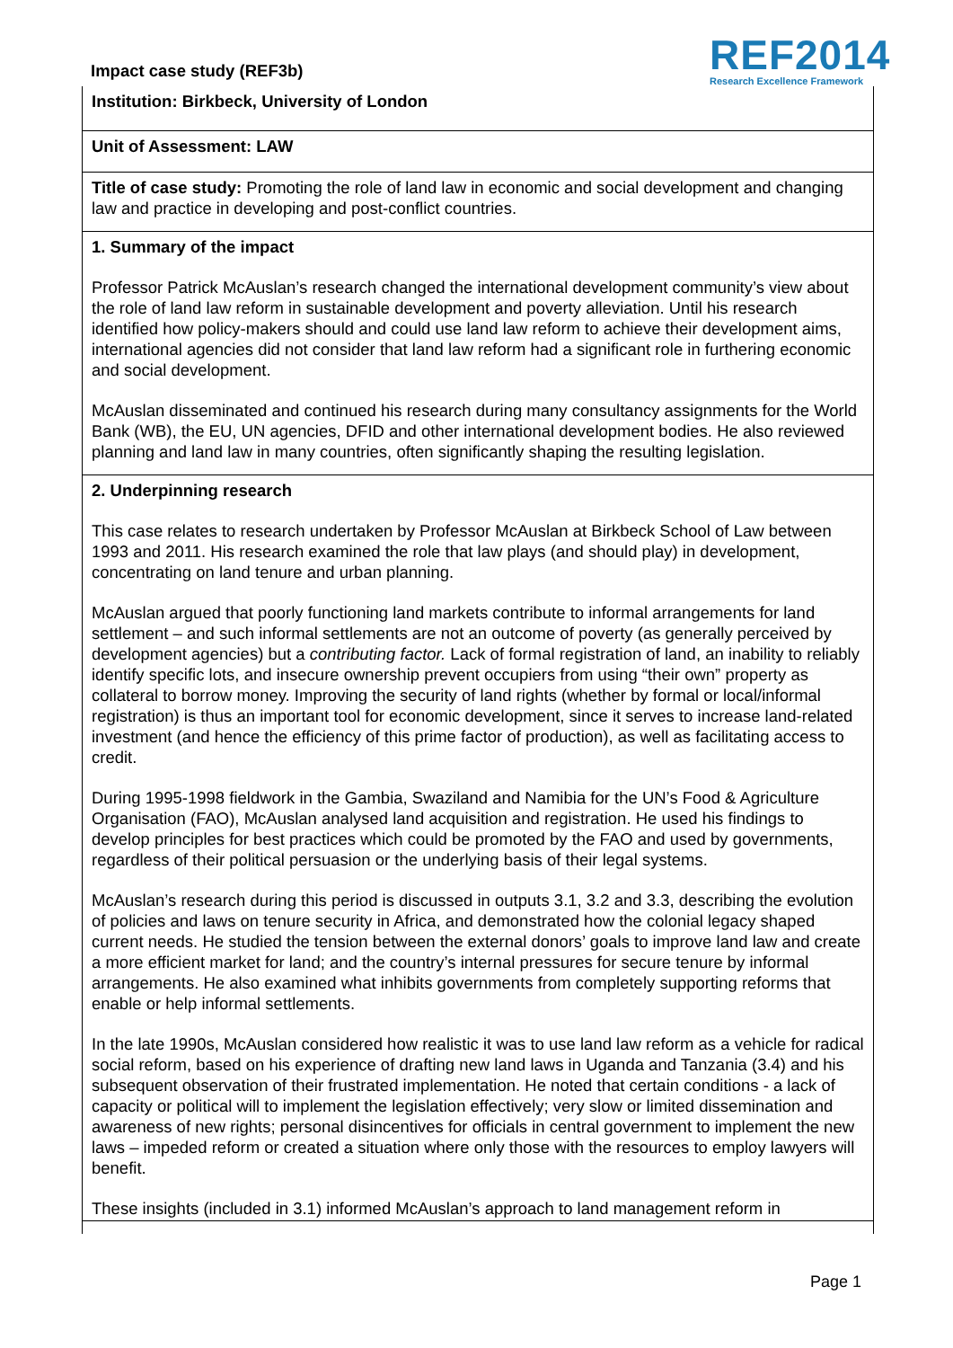Impact case study (REF3b)
REF2014
Research Excellence Framework
Institution: Birkbeck, University of London
Unit of Assessment: LAW
Title of case study: Promoting the role of land law in economic and social development and changing law and practice in developing and post-conflict countries.
1. Summary of the impact
Professor Patrick McAuslan’s research changed the international development community’s view about the role of land law reform in sustainable development and poverty alleviation. Until his research identified how policy-makers should and could use land law reform to achieve their development aims, international agencies did not consider that land law reform had a significant role in furthering economic and social development.
McAuslan disseminated and continued his research during many consultancy assignments for the World Bank (WB), the EU, UN agencies, DFID and other international development bodies. He also reviewed planning and land law in many countries, often significantly shaping the resulting legislation.
2. Underpinning research
This case relates to research undertaken by Professor McAuslan at Birkbeck School of Law between 1993 and 2011. His research examined the role that law plays (and should play) in development, concentrating on land tenure and urban planning.
McAuslan argued that poorly functioning land markets contribute to informal arrangements for land settlement – and such informal settlements are not an outcome of poverty (as generally perceived by development agencies) but a contributing factor. Lack of formal registration of land, an inability to reliably identify specific lots, and insecure ownership prevent occupiers from using “their own” property as collateral to borrow money. Improving the security of land rights (whether by formal or local/informal registration) is thus an important tool for economic development, since it serves to increase land-related investment (and hence the efficiency of this prime factor of production), as well as facilitating access to credit.
During 1995-1998 fieldwork in the Gambia, Swaziland and Namibia for the UN’s Food & Agriculture Organisation (FAO), McAuslan analysed land acquisition and registration. He used his findings to develop principles for best practices which could be promoted by the FAO and used by governments, regardless of their political persuasion or the underlying basis of their legal systems.
McAuslan’s research during this period is discussed in outputs 3.1, 3.2 and 3.3, describing the evolution of policies and laws on tenure security in Africa, and demonstrated how the colonial legacy shaped current needs. He studied the tension between the external donors’ goals to improve land law and create a more efficient market for land; and the country’s internal pressures for secure tenure by informal arrangements. He also examined what inhibits governments from completely supporting reforms that enable or help informal settlements.
In the late 1990s, McAuslan considered how realistic it was to use land law reform as a vehicle for radical social reform, based on his experience of drafting new land laws in Uganda and Tanzania (3.4) and his subsequent observation of their frustrated implementation. He noted that certain conditions - a lack of capacity or political will to implement the legislation effectively; very slow or limited dissemination and awareness of new rights; personal disincentives for officials in central government to implement the new laws – impeded reform or created a situation where only those with the resources to employ lawyers will benefit.
These insights (included in 3.1) informed McAuslan’s approach to land management reform in
Page 1